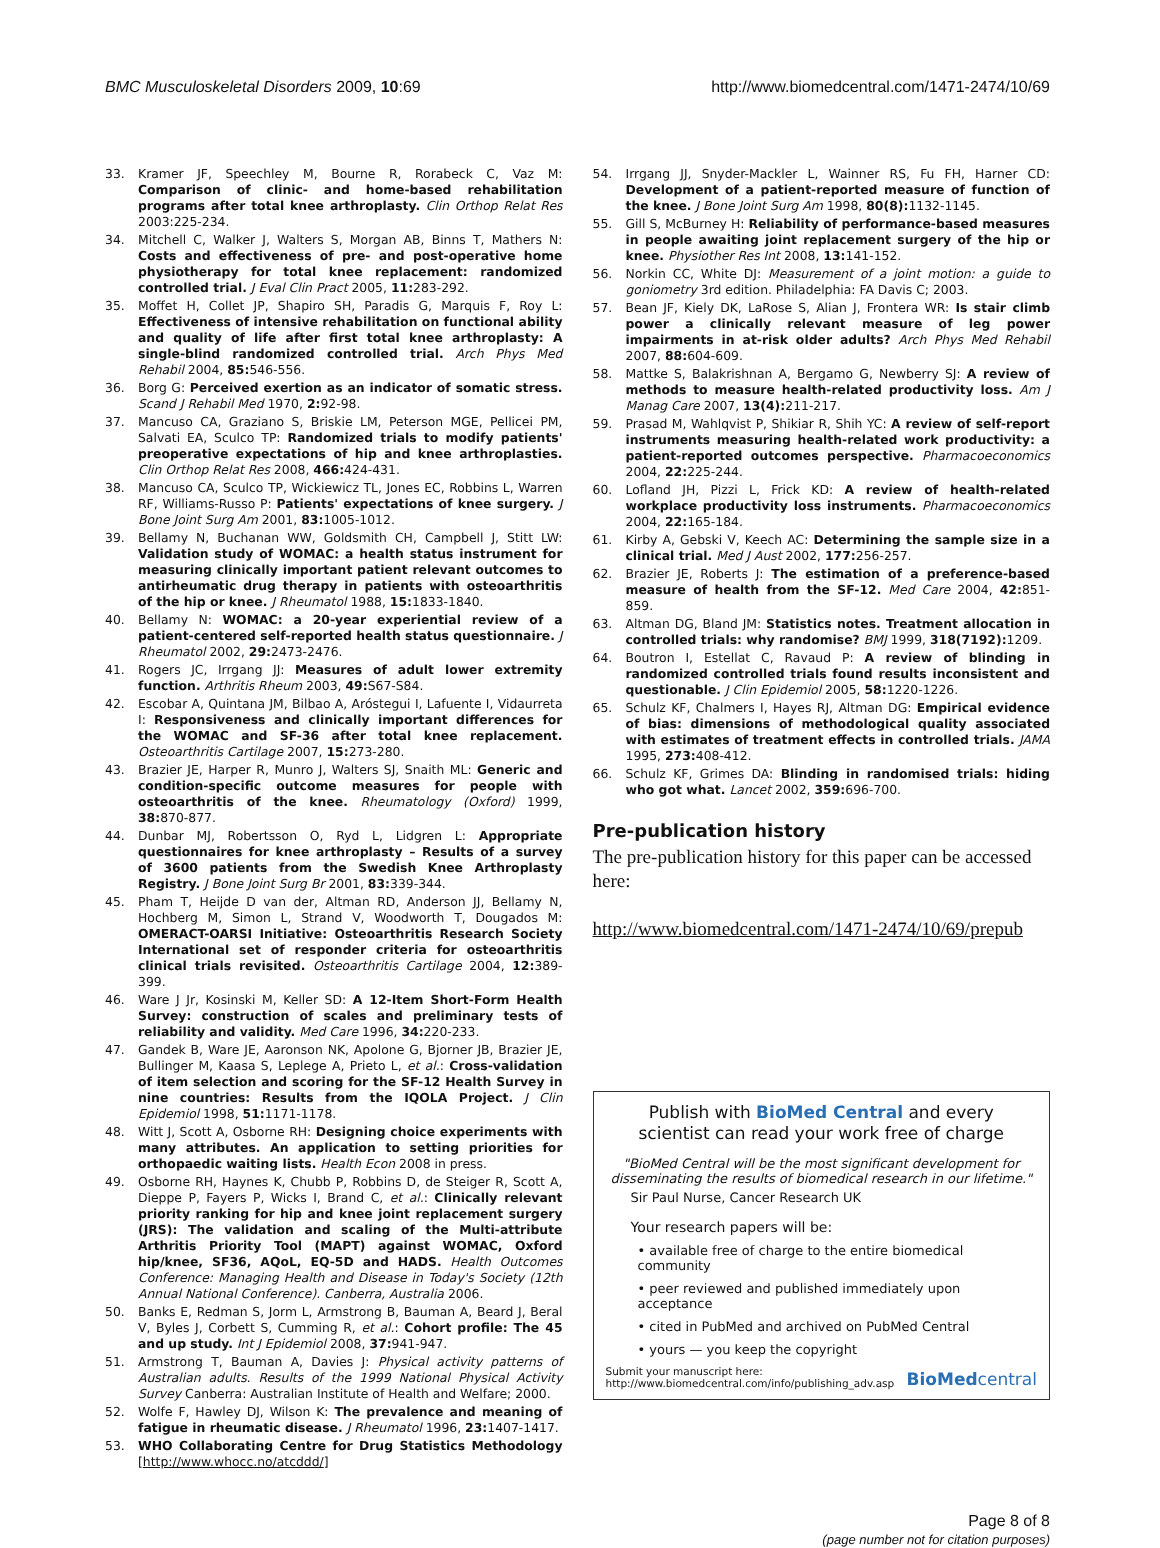BMC Musculoskeletal Disorders 2009, 10:69
http://www.biomedcentral.com/1471-2474/10/69
33. Kramer JF, Speechley M, Bourne R, Rorabeck C, Vaz M: Comparison of clinic- and home-based rehabilitation programs after total knee arthroplasty. Clin Orthop Relat Res 2003:225-234.
34. Mitchell C, Walker J, Walters S, Morgan AB, Binns T, Mathers N: Costs and effectiveness of pre- and post-operative home physiotherapy for total knee replacement: randomized controlled trial. J Eval Clin Pract 2005, 11: 283-292.
35. Moffet H, Collet JP, Shapiro SH, Paradis G, Marquis F, Roy L: Effectiveness of intensive rehabilitation on functional ability and quality of life after first total knee arthroplasty: A single-blind randomized controlled trial. Arch Phys Med Rehabil 2004, 85: 546-556.
36. Borg G: Perceived exertion as an indicator of somatic stress. Scand J Rehabil Med 1970, 2: 92-98.
37. Mancuso CA, Graziano S, Briskie LM, Peterson MGE, Pellicei PM, Salvati EA, Sculco TP: Randomized trials to modify patients' preoperative expectations of hip and knee arthroplasties. Clin Orthop Relat Res 2008, 466: 424-431.
38. Mancuso CA, Sculco TP, Wickiewicz TL, Jones EC, Robbins L, Warren RF, Williams-Russo P: Patients' expectations of knee surgery. J Bone Joint Surg Am 2001, 83: 1005-1012.
39. Bellamy N, Buchanan WW, Goldsmith CH, Campbell J, Stitt LW: Validation study of WOMAC: a health status instrument for measuring clinically important patient relevant outcomes to antirheumatic drug therapy in patients with osteoarthritis of the hip or knee. J Rheumatol 1988, 15: 1833-1840.
40. Bellamy N: WOMAC: a 20-year experiential review of a patient-centered self-reported health status questionnaire. J Rheumatol 2002, 29: 2473-2476.
41. Rogers JC, Irrgang JJ: Measures of adult lower extremity function. Arthritis Rheum 2003, 49: S67-S84.
42. Escobar A, Quintana JM, Bilbao A, Aróstegui I, Lafuente I, Vidaurreta I: Responsiveness and clinically important differences for the WOMAC and SF-36 after total knee replacement. Osteoarthritis Cartilage 2007, 15: 273-280.
43. Brazier JE, Harper R, Munro J, Walters SJ, Snaith ML: Generic and condition-specific outcome measures for people with osteoarthritis of the knee. Rheumatology (Oxford) 1999, 38: 870-877.
44. Dunbar MJ, Robertsson O, Ryd L, Lidgren L: Appropriate questionnaires for knee arthroplasty – Results of a survey of 3600 patients from the Swedish Knee Arthroplasty Registry. J Bone Joint Surg Br 2001, 83: 339-344.
45. Pham T, Heijde D van der, Altman RD, Anderson JJ, Bellamy N, Hochberg M, Simon L, Strand V, Woodworth T, Dougados M: OMERACT-OARSI Initiative: Osteoarthritis Research Society International set of responder criteria for osteoarthritis clinical trials revisited. Osteoarthritis Cartilage 2004, 12: 389-399.
46. Ware J Jr, Kosinski M, Keller SD: A 12-Item Short-Form Health Survey: construction of scales and preliminary tests of reliability and validity. Med Care 1996, 34: 220-233.
47. Gandek B, Ware JE, Aaronson NK, Apolone G, Bjorner JB, Brazier JE, Bullinger M, Kaasa S, Leplege A, Prieto L, et al.: Cross-validation of item selection and scoring for the SF-12 Health Survey in nine countries: Results from the IQOLA Project. J Clin Epidemiol 1998, 51: 1171-1178.
48. Witt J, Scott A, Osborne RH: Designing choice experiments with many attributes. An application to setting priorities for orthopaedic waiting lists. Health Econ 2008 in press.
49. Osborne RH, Haynes K, Chubb P, Robbins D, de Steiger R, Scott A, Dieppe P, Fayers P, Wicks I, Brand C, et al.: Clinically relevant priority ranking for hip and knee joint replacement surgery (JRS): The validation and scaling of the Multi-attribute Arthritis Priority Tool (MAPT) against WOMAC, Oxford hip/knee, SF36, AQoL, EQ-5D and HADS. Health Outcomes Conference: Managing Health and Disease in Today's Society (12th Annual National Conference). Canberra, Australia 2006.
50. Banks E, Redman S, Jorm L, Armstrong B, Bauman A, Beard J, Beral V, Byles J, Corbett S, Cumming R, et al.: Cohort profile: The 45 and up study. Int J Epidemiol 2008, 37: 941-947.
51. Armstrong T, Bauman A, Davies J: Physical activity patterns of Australian adults. Results of the 1999 National Physical Activity Survey Canberra: Australian Institute of Health and Welfare; 2000.
52. Wolfe F, Hawley DJ, Wilson K: The prevalence and meaning of fatigue in rheumatic disease. J Rheumatol 1996, 23: 1407-1417.
53. WHO Collaborating Centre for Drug Statistics Methodology [http://www.whocc.no/atcddd/]
54. Irrgang JJ, Snyder-Mackler L, Wainner RS, Fu FH, Harner CD: Development of a patient-reported measure of function of the knee. J Bone Joint Surg Am 1998, 80(8): 1132-1145.
55. Gill S, McBurney H: Reliability of performance-based measures in people awaiting joint replacement surgery of the hip or knee. Physiother Res Int 2008, 13: 141-152.
56. Norkin CC, White DJ: Measurement of a joint motion: a guide to goniometry 3rd edition. Philadelphia: FA Davis C; 2003.
57. Bean JF, Kiely DK, LaRose S, Alian J, Frontera WR: Is stair climb power a clinically relevant measure of leg power impairments in at-risk older adults? Arch Phys Med Rehabil 2007, 88: 604-609.
58. Mattke S, Balakrishnan A, Bergamo G, Newberry SJ: A review of methods to measure health-related productivity loss. Am J Manag Care 2007, 13(4): 211-217.
59. Prasad M, Wahlqvist P, Shikiar R, Shih YC: A review of self-report instruments measuring health-related work productivity: a patient-reported outcomes perspective. Pharmacoeconomics 2004, 22: 225-244.
60. Lofland JH, Pizzi L, Frick KD: A review of health-related workplace productivity loss instruments. Pharmacoeconomics 2004, 22: 165-184.
61. Kirby A, Gebski V, Keech AC: Determining the sample size in a clinical trial. Med J Aust 2002, 177: 256-257.
62. Brazier JE, Roberts J: The estimation of a preference-based measure of health from the SF-12. Med Care 2004, 42: 851-859.
63. Altman DG, Bland JM: Statistics notes. Treatment allocation in controlled trials: why randomise? BMJ 1999, 318(7192): 1209.
64. Boutron I, Estellat C, Ravaud P: A review of blinding in randomized controlled trials found results inconsistent and questionable. J Clin Epidemiol 2005, 58: 1220-1226.
65. Schulz KF, Chalmers I, Hayes RJ, Altman DG: Empirical evidence of bias: dimensions of methodological quality associated with estimates of treatment effects in controlled trials. JAMA 1995, 273: 408-412.
66. Schulz KF, Grimes DA: Blinding in randomised trials: hiding who got what. Lancet 2002, 359: 696-700.
Pre-publication history
The pre-publication history for this paper can be accessed here:
http://www.biomedcentral.com/1471-2474/10/69/prepub
Publish with BioMed Central and every
scientist can read your work free of charge
"BioMed Central will be the most significant development for disseminating the results of biomedical research in our lifetime."
Sir Paul Nurse, Cancer Research UK
Your research papers will be:
• available free of charge to the entire biomedical community
• peer reviewed and published immediately upon acceptance
• cited in PubMed and archived on PubMed Central
• yours — you keep the copyright
Submit your manuscript here:
http://www.biomedcentral.com/info/publishing_adv.asp
BioMedcentral
Page 8 of 8
(page number not for citation purposes)